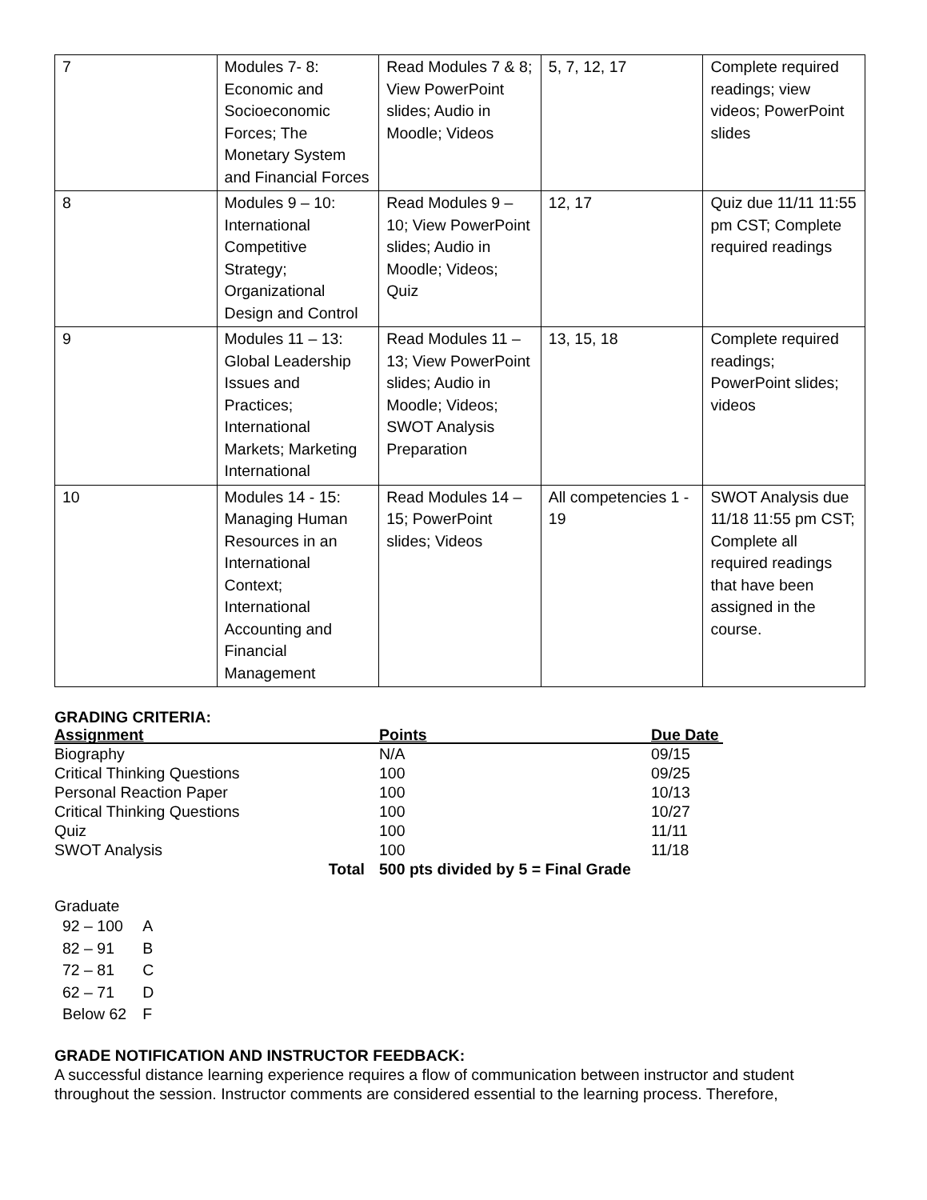| 7 | Modules 7- 8: Economic and Socioeconomic Forces; The Monetary System and Financial Forces | Read Modules 7 & 8; View PowerPoint slides; Audio in Moodle; Videos | 5, 7, 12, 17 | Complete required readings; view videos; PowerPoint slides |
| 8 | Modules 9 – 10: International Competitive Strategy; Organizational Design and Control | Read Modules 9 – 10; View PowerPoint slides; Audio in Moodle; Videos; Quiz | 12, 17 | Quiz due 11/11 11:55 pm CST; Complete required readings |
| 9 | Modules 11 – 13: Global Leadership Issues and Practices; International Markets; Marketing International | Read Modules 11 – 13; View PowerPoint slides; Audio in Moodle; Videos; SWOT Analysis Preparation | 13, 15, 18 | Complete required readings; PowerPoint slides; videos |
| 10 | Modules 14 - 15: Managing Human Resources in an International Context; International Accounting and Financial Management | Read Modules 14 – 15; PowerPoint slides; Videos | All competencies 1 - 19 | SWOT Analysis due 11/18 11:55 pm CST; Complete all required readings that have been assigned in the course. |
GRADING CRITERIA:
| Assignment | Points | Due Date |
| --- | --- | --- |
| Biography | N/A | 09/15 |
| Critical Thinking Questions | 100 | 09/25 |
| Personal Reaction Paper | 100 | 10/13 |
| Critical Thinking Questions | 100 | 10/27 |
| Quiz | 100 | 11/11 |
| SWOT Analysis | 100 | 11/18 |
| Total | 500 pts divided by 5 = Final Grade | |
Graduate
| 92 – 100 | A |
| 82 – 91 | B |
| 72 – 81 | C |
| 62 – 71 | D |
| Below 62 | F |
GRADE NOTIFICATION AND INSTRUCTOR FEEDBACK:
A successful distance learning experience requires a flow of communication between instructor and student throughout the session. Instructor comments are considered essential to the learning process. Therefore,